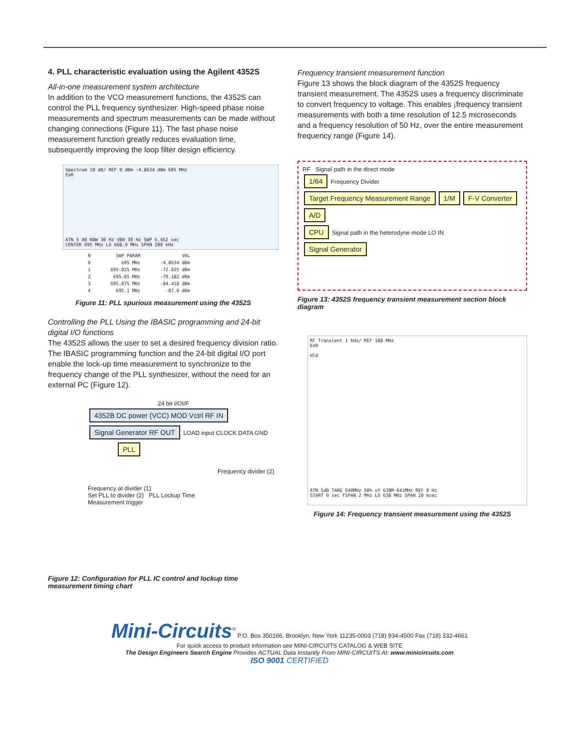4. PLL characteristic evaluation using the Agilent 4352S
All-in-one measurement system architecture
In addition to the VCO measurement functions, the 4352S can control the PLL frequency synthesizer. High-speed phase noise measurements and spectrum measurements can be made without changing connections (Figure 11). The fast phase noise measurement function greatly reduces evaluation time, subsequently improving the loop filter design efficiency.
Spectrum 10 dB/ REF 0 dBm -4.8634 dBm 695 MHz
ExR
ATN 5 dB RBW 30 Hz VBW 30 Hz SWP 6.452 sec
CENTER 695 MHz LO 668.9 MHz SPAN 200 kHz
| N | SWP PARAM | VAL |
| --- | --- | --- |
| 0 | 695 MHz | -4.8634 dBm |
| 1 | 695.025 MHz | -72.025 dBm |
| 2 | 695.05 MHz | -79.182 dBm |
| 3 | 695.075 MHz | -84.418 dBm |
| 4 | 695.1 MHz | -87.6 dBm |
Figure 11: PLL spurious measurement using the 4352S
Controlling the PLL Using the IBASIC programming and 24-bit digital I/O functions
The 4352S allows the user to set a desired frequency division ratio. The IBASIC programming function and the 24-bit digital I/O port enable the lock-up time measurement to synchronize to the frequency change of the PLL synthesizer, without the need for an external PC (Figure 12).
24 bit I/OI/F
4352B DC power (VCC) MOD Vctrl RF IN
Signal Generator RF OUT
LOAD input CLOCK DATA GND
PLL
Frequency divider (2)
Frequency at divider (1)
Set PLL to divider (2) PLL Lockup Time
Measurement trigger
Figure 12: Configuration for PLL IC control and lockup time measurement timing chart
Frequency transient measurement function
Figure 13 shows the block diagram of the 4352S frequency transient measurement. The 4352S uses a frequency discriminate to convert frequency to voltage. This enables ¡frequency transient measurements with both a time resolution of 12.5 microseconds and a frequency resolution of 50 Hz, over the entire measurement frequency range (Figure 14).
RF Signal path in the direct mode
1/64 Frequency Divider
Target Frequency Measurement Range 1/M F-V Converter A/D
CPU Signal path in the heterodyne mode LO IN
Signal Generator
Figure 13: 4352S frequency transient measurement section block diagram
RF Transient 1 kHz/ REF 188 MHz
ExR
Hld
ATN 5dB TARG 640MHz 50% of 639M-641MHz REF 0 Hz
START 0 sec FSPAN 2 MHz LO 638 MHz SPAN 20 msec
Figure 14: Frequency transient measurement using the 4352S
Mini-Circuits<sup>®</sup> P.O. Box 350166, Brooklyn, New York 11235-0003 (718) 934-4500 Fax (718) 332-4661
For quick access to product information see MINI-CIRCUITS CATALOG & WEB SITE
The Design Engineers Search Engine Provides ACTUAL Data Instantly From MINI-CIRCUITS At: www.minicircuits.com
ISO 9001 CERTIFIED